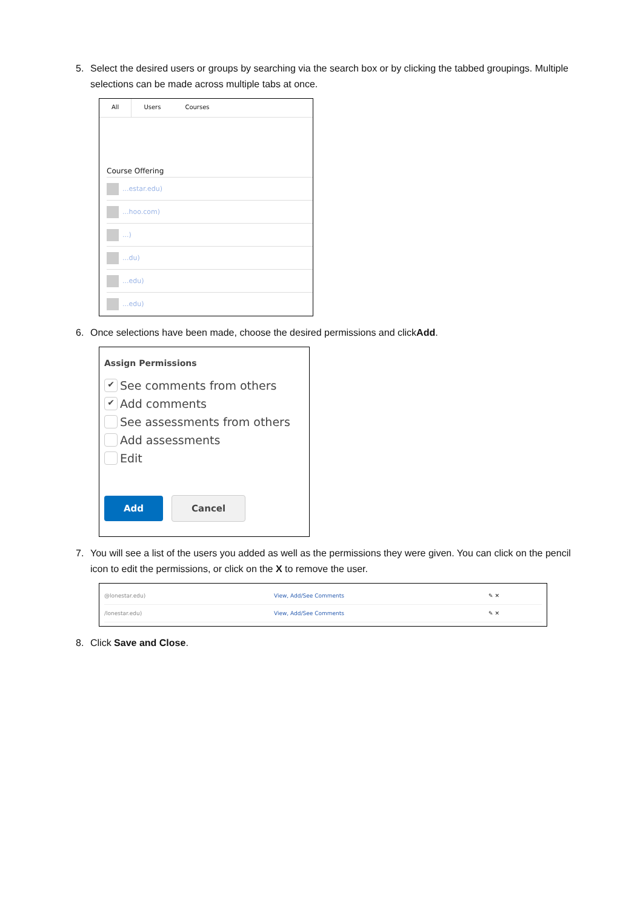5. Select the desired users or groups by searching via the search box or by clicking the tabbed groupings. Multiple selections can be made across multiple tabs at once.
All Users Courses
Course Offering
...estar.edu)
...hoo.com)
...)
...du)
...edu)
...edu)
6. Once selections have been made, choose the desired permissions and clickAdd.
Assign Permissions
✔ See comments from others
✔ Add comments
See assessments from others
Add assessments
Edit
Add Cancel
7. You will see a list of the users you added as well as the permissions they were given. You can click on the pencil icon to edit the permissions, or click on the X to remove the user.
@lonestar.edu) View, Add/See Comments ✎ ✕
/lonestar.edu) View, Add/See Comments ✎ ✕
8. Click Save and Close.